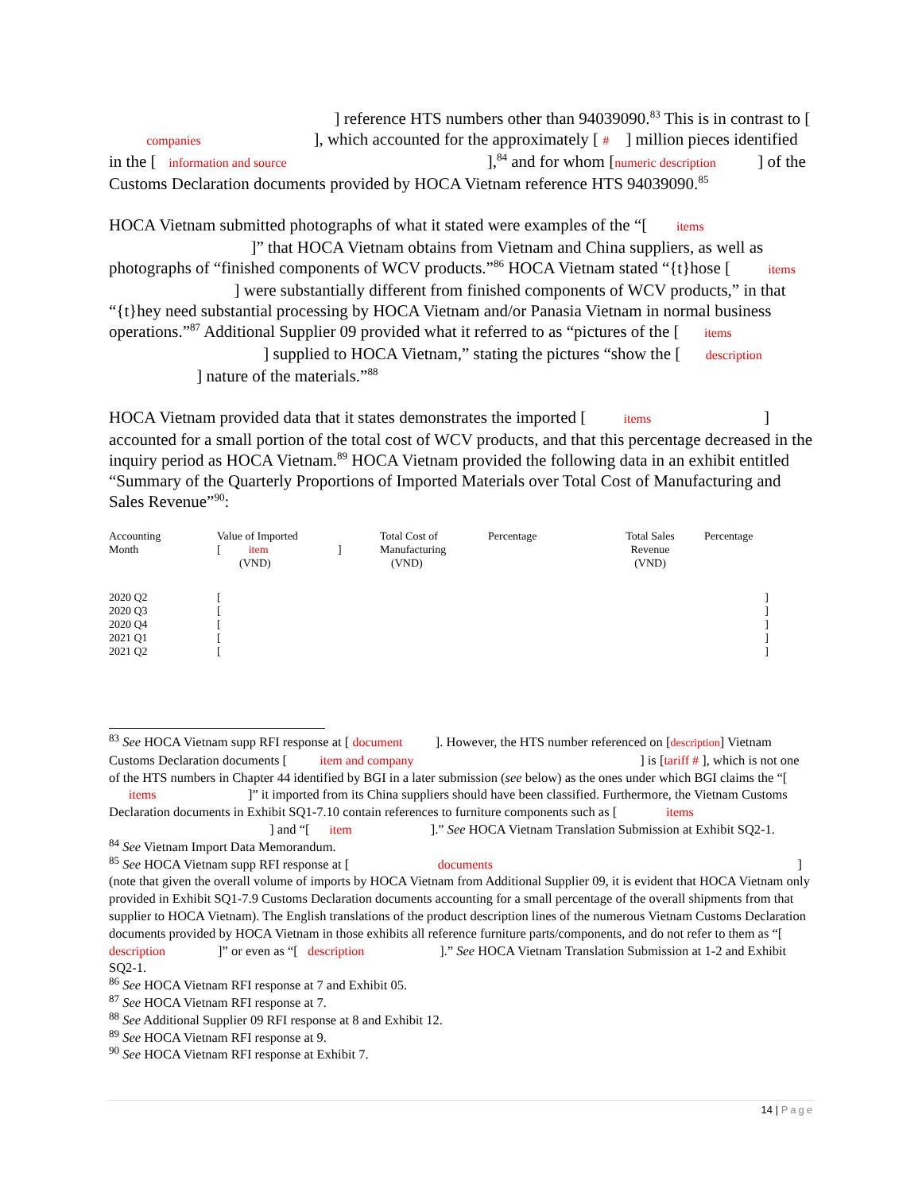] reference HTS numbers other than 94039090.<sup>83</sup> This is in contrast to [ companies ], which accounted for the approximately [ # ] million pieces identified in the [ information and source ],<sup>84</sup> and for whom [numeric description ] of the Customs Declaration documents provided by HOCA Vietnam reference HTS 94039090.<sup>85</sup>
HOCA Vietnam submitted photographs of what it stated were examples of the “[ items ]” that HOCA Vietnam obtains from Vietnam and China suppliers, as well as photographs of “finished components of WCV products.”<sup>86</sup> HOCA Vietnam stated “{t}hose [ items ] were substantially different from finished components of WCV products,” in that “{t}hey need substantial processing by HOCA Vietnam and/or Panasia Vietnam in normal business operations.”<sup>87</sup> Additional Supplier 09 provided what it referred to as “pictures of the [ items ] supplied to HOCA Vietnam,” stating the pictures “show the [ description ] nature of the materials.”<sup>88</sup>
HOCA Vietnam provided data that it states demonstrates the imported [ items ] accounted for a small portion of the total cost of WCV products, and that this percentage decreased in the inquiry period as HOCA Vietnam.<sup>89</sup> HOCA Vietnam provided the following data in an exhibit entitled “Summary of the Quarterly Proportions of Imported Materials over Total Cost of Manufacturing and Sales Revenue”<sup>90</sup>:
| Accounting Month | Value of Imported [ item ] (VND) | Total Cost of Manufacturing (VND) | Percentage | Total Sales Revenue (VND) | Percentage |
| --- | --- | --- | --- | --- | --- |
| 2020 Q2 | [ | | | | ] |
| 2020 Q3 | [ | | | | ] |
| 2020 Q4 | [ | | | | ] |
| 2021 Q1 | [ | | | | ] |
| 2021 Q2 | [ | | | | ] |
<sup>83</sup> See HOCA Vietnam supp RFI response at [ document ]. However, the HTS number referenced on [description] Vietnam Customs Declaration documents [ item and company ] is [tariff # ], which is not one of the HTS numbers in Chapter 44 identified by BGI in a later submission (see below) as the ones under which BGI claims the “[ items ]” it imported from its China suppliers should have been classified. Furthermore, the Vietnam Customs Declaration documents in Exhibit SQ1-7.10 contain references to furniture components such as [ items ] and “[ item ].” See HOCA Vietnam Translation Submission at Exhibit SQ2-1.
<sup>84</sup> See Vietnam Import Data Memorandum.
<sup>85</sup> See HOCA Vietnam supp RFI response at [ documents ] (note that given the overall volume of imports by HOCA Vietnam from Additional Supplier 09, it is evident that HOCA Vietnam only provided in Exhibit SQ1-7.9 Customs Declaration documents accounting for a small percentage of the overall shipments from that supplier to HOCA Vietnam). The English translations of the product description lines of the numerous Vietnam Customs Declaration documents provided by HOCA Vietnam in those exhibits all reference furniture parts/components, and do not refer to them as “[ description ]” or even as “[ description ].” See HOCA Vietnam Translation Submission at 1-2 and Exhibit SQ2-1.
<sup>86</sup> See HOCA Vietnam RFI response at 7 and Exhibit 05.
<sup>87</sup> See HOCA Vietnam RFI response at 7.
<sup>88</sup> See Additional Supplier 09 RFI response at 8 and Exhibit 12.
<sup>89</sup> See HOCA Vietnam RFI response at 9.
<sup>90</sup> See HOCA Vietnam RFI response at Exhibit 7.
14 | Page